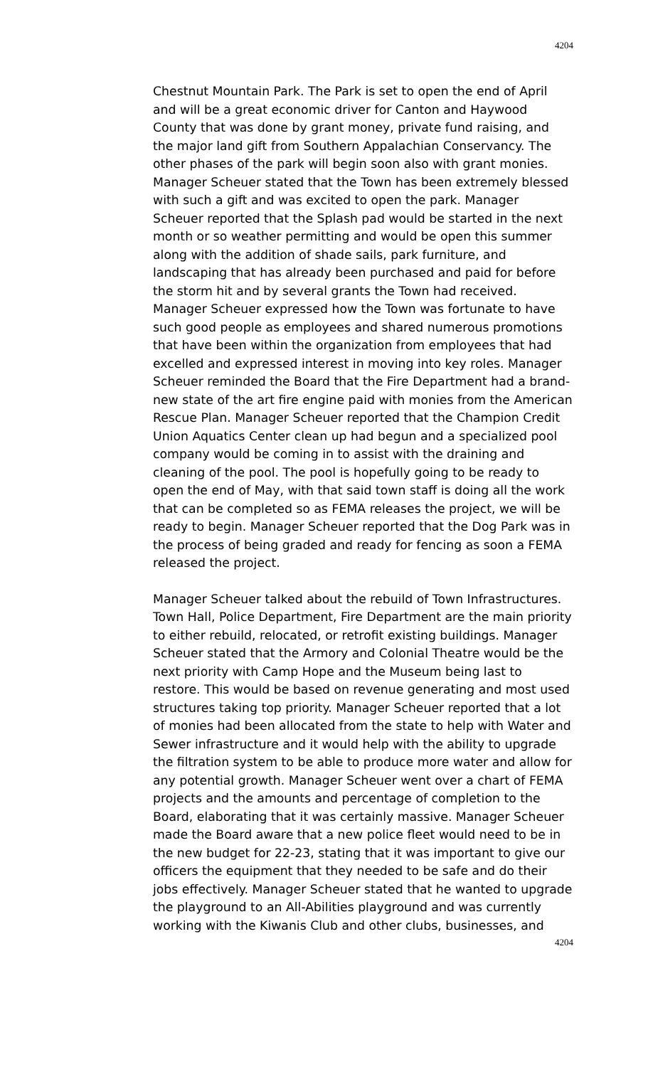4204
Chestnut Mountain Park. The Park is set to open the end of April and will be a great economic driver for Canton and Haywood County that was done by grant money, private fund raising, and the major land gift from Southern Appalachian Conservancy. The other phases of the park will begin soon also with grant monies. Manager Scheuer stated that the Town has been extremely blessed with such a gift and was excited to open the park. Manager Scheuer reported that the Splash pad would be started in the next month or so weather permitting and would be open this summer along with the addition of shade sails, park furniture, and landscaping that has already been purchased and paid for before the storm hit and by several grants the Town had received. Manager Scheuer expressed how the Town was fortunate to have such good people as employees and shared numerous promotions that have been within the organization from employees that had excelled and expressed interest in moving into key roles. Manager Scheuer reminded the Board that the Fire Department had a brand-new state of the art fire engine paid with monies from the American Rescue Plan. Manager Scheuer reported that the Champion Credit Union Aquatics Center clean up had begun and a specialized pool company would be coming in to assist with the draining and cleaning of the pool. The pool is hopefully going to be ready to open the end of May, with that said town staff is doing all the work that can be completed so as FEMA releases the project, we will be ready to begin. Manager Scheuer reported that the Dog Park was in the process of being graded and ready for fencing as soon a FEMA released the project.
Manager Scheuer talked about the rebuild of Town Infrastructures. Town Hall, Police Department, Fire Department are the main priority to either rebuild, relocated, or retrofit existing buildings. Manager Scheuer stated that the Armory and Colonial Theatre would be the next priority with Camp Hope and the Museum being last to restore. This would be based on revenue generating and most used structures taking top priority. Manager Scheuer reported that a lot of monies had been allocated from the state to help with Water and Sewer infrastructure and it would help with the ability to upgrade the filtration system to be able to produce more water and allow for any potential growth. Manager Scheuer went over a chart of FEMA projects and the amounts and percentage of completion to the Board, elaborating that it was certainly massive. Manager Scheuer made the Board aware that a new police fleet would need to be in the new budget for 22-23, stating that it was important to give our officers the equipment that they needed to be safe and do their jobs effectively. Manager Scheuer stated that he wanted to upgrade the playground to an All-Abilities playground and was currently working with the Kiwanis Club and other clubs, businesses, and
4204